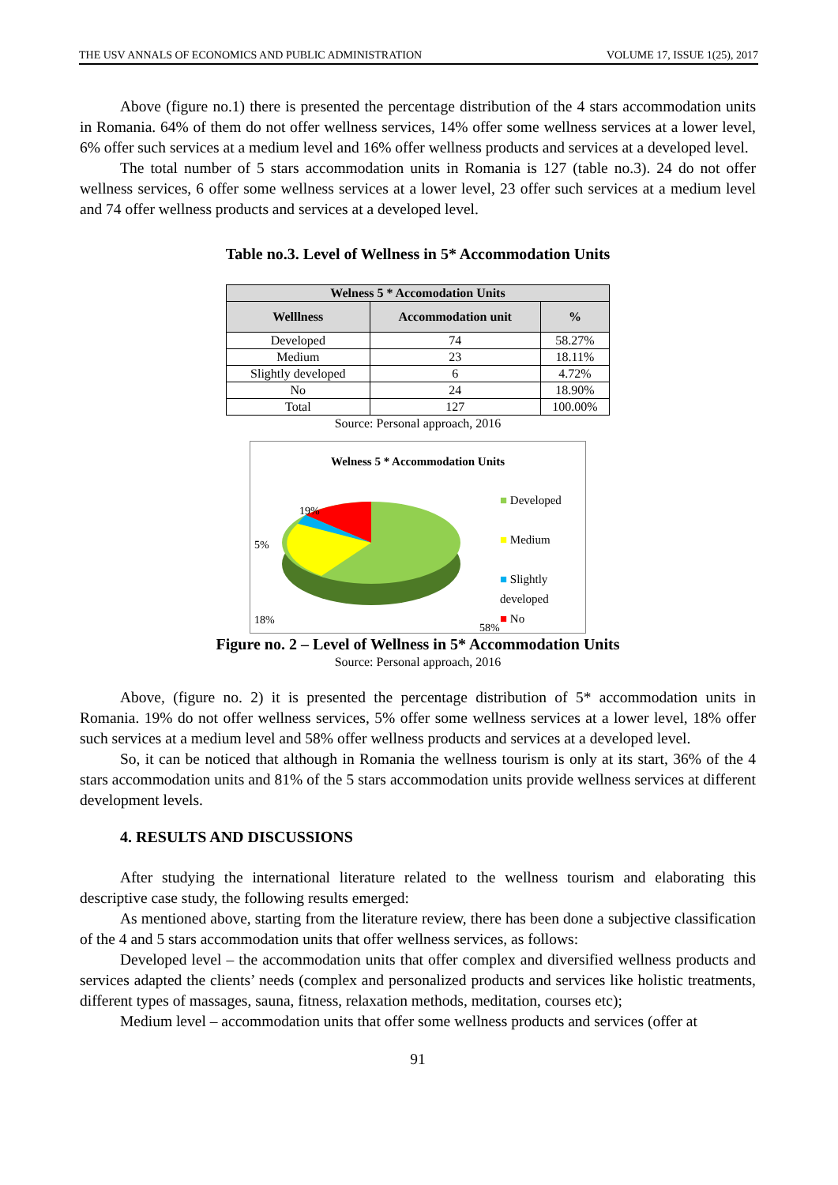THE USV ANNALS OF ECONOMICS AND PUBLIC ADMINISTRATION VOLUME 17, ISSUE 1(25), 2017
Above (figure no.1) there is presented the percentage distribution of the 4 stars accommodation units in Romania. 64% of them do not offer wellness services, 14% offer some wellness services at a lower level, 6% offer such services at a medium level and 16% offer wellness products and services at a developed level.
The total number of 5 stars accommodation units in Romania is 127 (table no.3). 24 do not offer wellness services, 6 offer some wellness services at a lower level, 23 offer such services at a medium level and 74 offer wellness products and services at a developed level.
Table no.3. Level of Wellness in 5* Accommodation Units
| Welness 5 * Accomodation Units | | |
| --- | --- | --- |
| Welllness | Accommodation unit | % |
| Developed | 74 | 58.27% |
| Medium | 23 | 18.11% |
| Slightly developed | 6 | 4.72% |
| No | 24 | 18.90% |
| Total | 127 | 100.00% |
Source: Personal approach, 2016
Welness 5 * Accommodation Units
19%
5%
18%
58%
■ Developed
■ Medium
■ Slightly
developed
■ No
Figure no. 2 – Level of Wellness in 5* Accommodation Units
Source: Personal approach, 2016
Above, (figure no. 2) it is presented the percentage distribution of 5* accommodation units in Romania. 19% do not offer wellness services, 5% offer some wellness services at a lower level, 18% offer such services at a medium level and 58% offer wellness products and services at a developed level.
So, it can be noticed that although in Romania the wellness tourism is only at its start, 36% of the 4 stars accommodation units and 81% of the 5 stars accommodation units provide wellness services at different development levels.
4. RESULTS AND DISCUSSIONS
After studying the international literature related to the wellness tourism and elaborating this descriptive case study, the following results emerged:
As mentioned above, starting from the literature review, there has been done a subjective classification of the 4 and 5 stars accommodation units that offer wellness services, as follows:
Developed level – the accommodation units that offer complex and diversified wellness products and services adapted the clients’ needs (complex and personalized products and services like holistic treatments, different types of massages, sauna, fitness, relaxation methods, meditation, courses etc);
Medium level – accommodation units that offer some wellness products and services (offer at
91